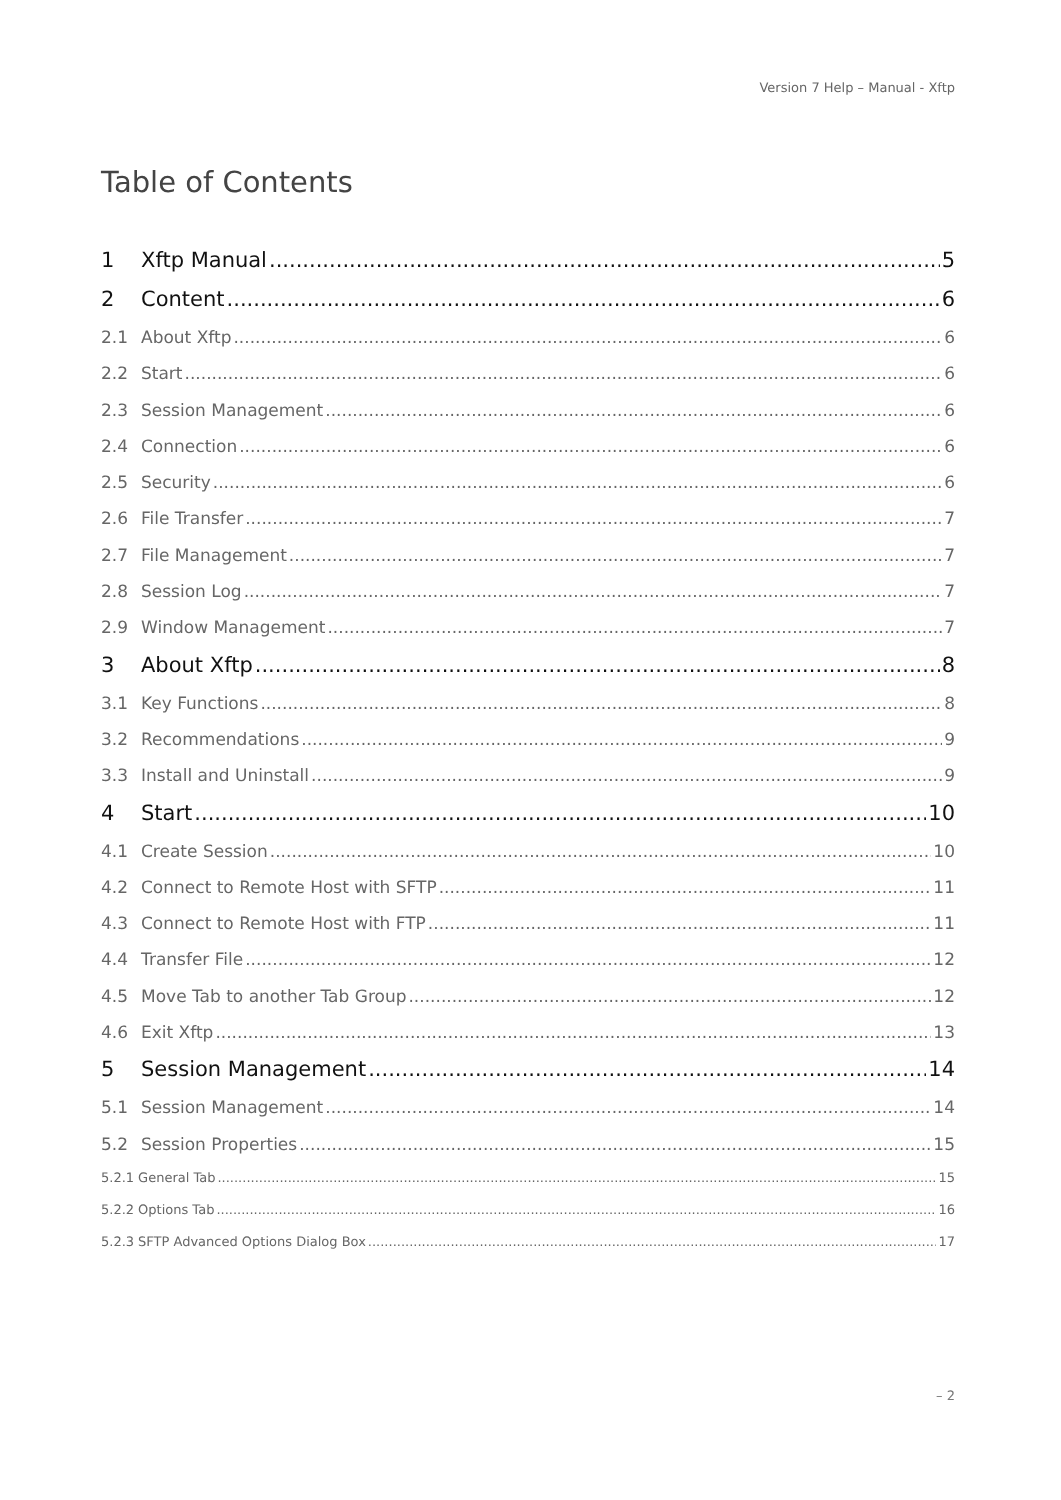Version 7 Help – Manual - Xftp
Table of Contents
1 Xftp Manual 5
2 Content 6
2.1 About Xftp 6
2.2 Start 6
2.3 Session Management 6
2.4 Connection 6
2.5 Security 6
2.6 File Transfer 7
2.7 File Management 7
2.8 Session Log 7
2.9 Window Management 7
3 About Xftp 8
3.1 Key Functions 8
3.2 Recommendations 9
3.3 Install and Uninstall 9
4 Start 10
4.1 Create Session 10
4.2 Connect to Remote Host with SFTP 11
4.3 Connect to Remote Host with FTP 11
4.4 Transfer File 12
4.5 Move Tab to another Tab Group 12
4.6 Exit Xftp 13
5 Session Management 14
5.1 Session Management 14
5.2 Session Properties 15
5.2.1 General Tab 15
5.2.2 Options Tab 16
5.2.3 SFTP Advanced Options Dialog Box 17
– 2